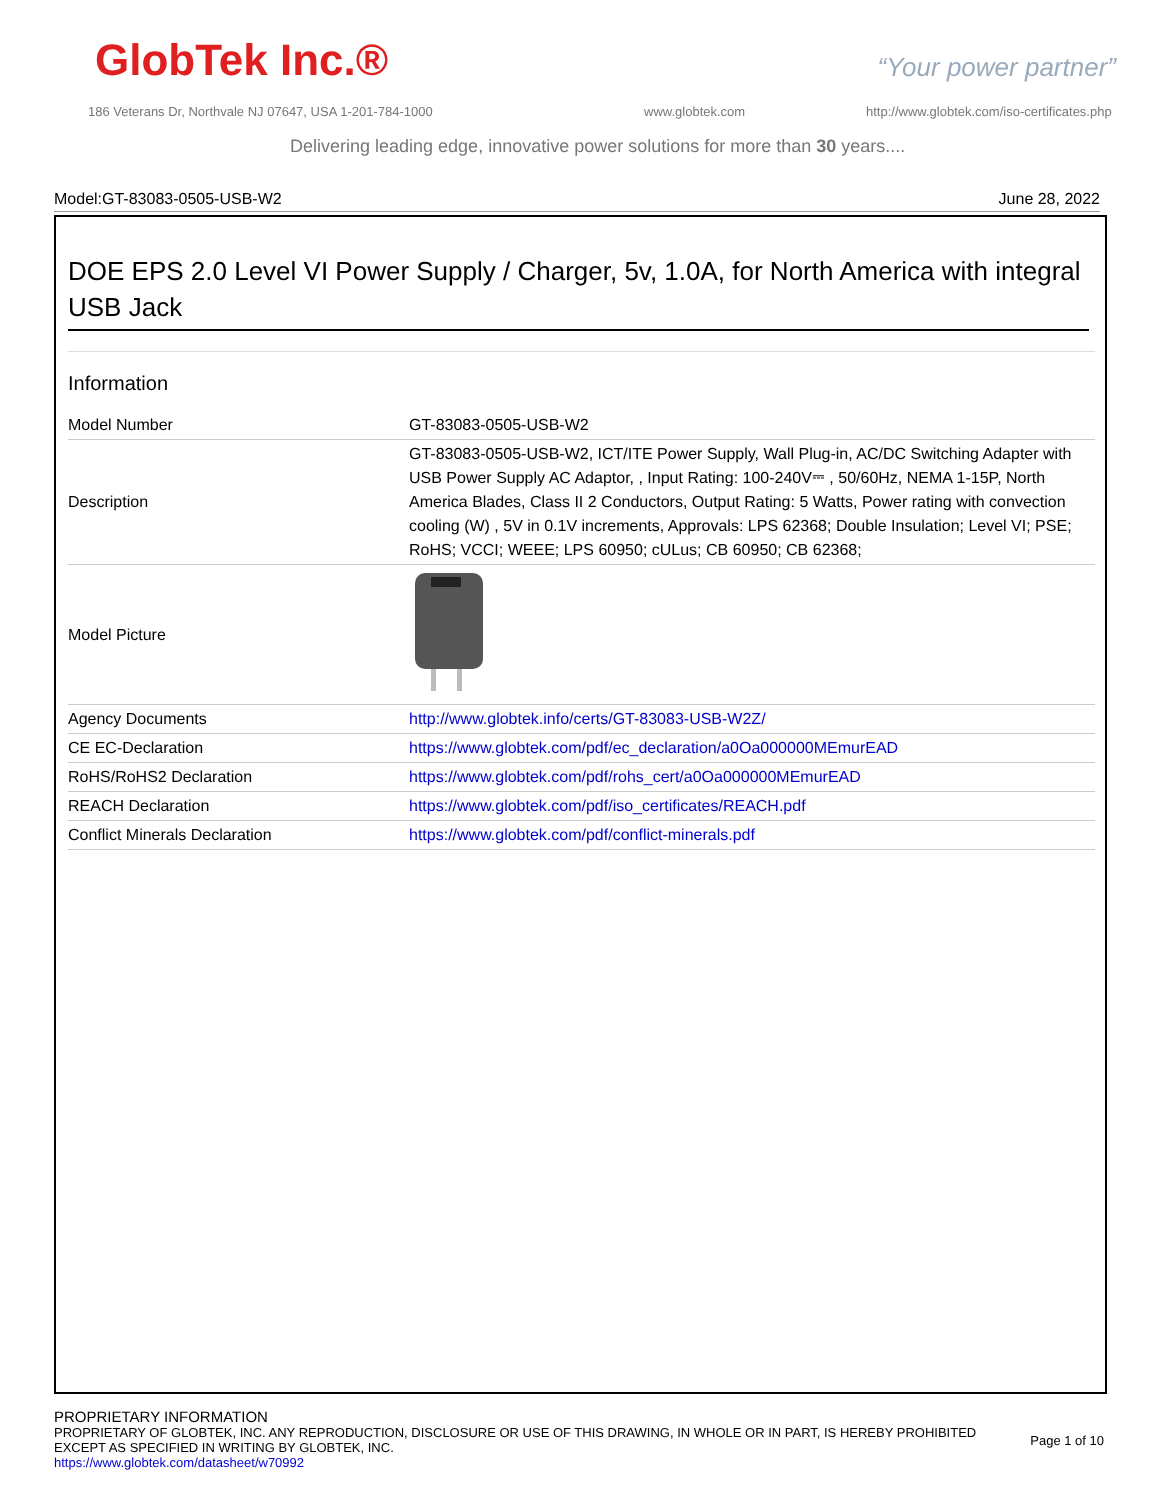GlobTek Inc.® “Your power partner”
186 Veterans Dr, Northvale NJ 07647, USA 1-201-784-1000
www.globtek.com
http://www.globtek.com/iso-certificates.php
Delivering leading edge, innovative power solutions for more than 30 years....
Model:GT-83083-0505-USB-W2 June 28, 2022
DOE EPS 2.0 Level VI Power Supply / Charger, 5v, 1.0A, for North America with integral USB Jack
Information
| Model Number | GT-83083-0505-USB-W2 |
| Description | GT-83083-0505-USB-W2, ICT/ITE Power Supply, Wall Plug-in, AC/DC Switching Adapter with USB Power Supply AC Adaptor, , Input Rating: 100-240V⎓ , 50/60Hz, NEMA 1-15P, North America Blades, Class II 2 Conductors, Output Rating: 5 Watts, Power rating with convection cooling (W) , 5V in 0.1V increments, Approvals: LPS 62368; Double Insulation; Level VI; PSE; RoHS; VCCI; WEEE; LPS 60950; cULus; CB 60950; CB 62368; |
| Model Picture | |
| Agency Documents | http://www.globtek.info/certs/GT-83083-USB-W2Z/ |
| CE EC-Declaration | https://www.globtek.com/pdf/ec_declaration/a0Oa000000MEmurEAD |
| RoHS/RoHS2 Declaration | https://www.globtek.com/pdf/rohs_cert/a0Oa000000MEmurEAD |
| REACH Declaration | https://www.globtek.com/pdf/iso_certificates/REACH.pdf |
| Conflict Minerals Declaration | https://www.globtek.com/pdf/conflict-minerals.pdf |
PROPRIETARY INFORMATION
PROPRIETARY OF GLOBTEK, INC. ANY REPRODUCTION, DISCLOSURE OR USE OF THIS DRAWING, IN WHOLE OR IN PART, IS HEREBY PROHIBITED
EXCEPT AS SPECIFIED IN WRITING BY GLOBTEK, INC.
Page 1 of 10
https://www.globtek.com/datasheet/w70992